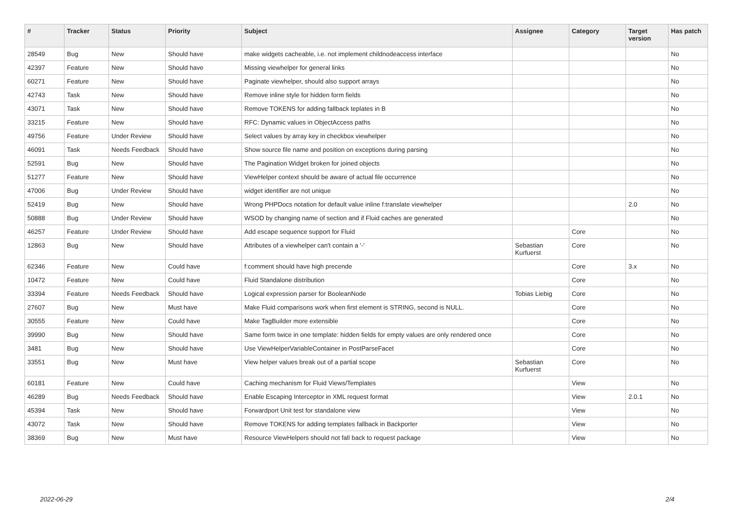| # | Tracker | Status | Priority | Subject | Assignee | Category | Target version | Has patch |
| --- | --- | --- | --- | --- | --- | --- | --- | --- |
| 28549 | Bug | New | Should have | make widgets cacheable, i.e. not implement childnodeaccess interface | | | | No |
| 42397 | Feature | New | Should have | Missing viewhelper for general links | | | | No |
| 60271 | Feature | New | Should have | Paginate viewhelper, should also support arrays | | | | No |
| 42743 | Task | New | Should have | Remove inline style for hidden form fields | | | | No |
| 43071 | Task | New | Should have | Remove TOKENS for adding fallback teplates in B | | | | No |
| 33215 | Feature | New | Should have | RFC: Dynamic values in ObjectAccess paths | | | | No |
| 49756 | Feature | Under Review | Should have | Select values by array key in checkbox viewhelper | | | | No |
| 46091 | Task | Needs Feedback | Should have | Show source file name and position on exceptions during parsing | | | | No |
| 52591 | Bug | New | Should have | The Pagination Widget broken for joined objects | | | | No |
| 51277 | Feature | New | Should have | ViewHelper context should be aware of actual file occurrence | | | | No |
| 47006 | Bug | Under Review | Should have | widget identifier are not unique | | | | No |
| 52419 | Bug | New | Should have | Wrong PHPDocs notation for default value inline f:translate viewhelper | | | 2.0 | No |
| 50888 | Bug | Under Review | Should have | WSOD by changing name of section and if Fluid caches are generated | | | | No |
| 46257 | Feature | Under Review | Should have | Add escape sequence support for Fluid | | Core | | No |
| 12863 | Bug | New | Should have | Attributes of a viewhelper can't contain a '-' | Sebastian Kurfuerst | Core | | No |
| 62346 | Feature | New | Could have | f:comment should have high precende | | Core | 3.x | No |
| 10472 | Feature | New | Could have | Fluid Standalone distribution | | Core | | No |
| 33394 | Feature | Needs Feedback | Should have | Logical expression parser for BooleanNode | Tobias Liebig | Core | | No |
| 27607 | Bug | New | Must have | Make Fluid comparisons work when first element is STRING, second is NULL. | | Core | | No |
| 30555 | Feature | New | Could have | Make TagBuilder more extensible | | Core | | No |
| 39990 | Bug | New | Should have | Same form twice in one template: hidden fields for empty values are only rendered once | | Core | | No |
| 3481 | Bug | New | Should have | Use ViewHelperVariableContainer in PostParseFacet | | Core | | No |
| 33551 | Bug | New | Must have | View helper values break out of a partial scope | Sebastian Kurfuerst | Core | | No |
| 60181 | Feature | New | Could have | Caching mechanism for Fluid Views/Templates | | View | | No |
| 46289 | Bug | Needs Feedback | Should have | Enable Escaping Interceptor in XML request format | | View | 2.0.1 | No |
| 45394 | Task | New | Should have | Forwardport Unit test for standalone view | | View | | No |
| 43072 | Task | New | Should have | Remove TOKENS for adding templates fallback in Backporter | | View | | No |
| 38369 | Bug | New | Must have | Resource ViewHelpers should not fall back to request package | | View | | No |
2022-06-29 2/4